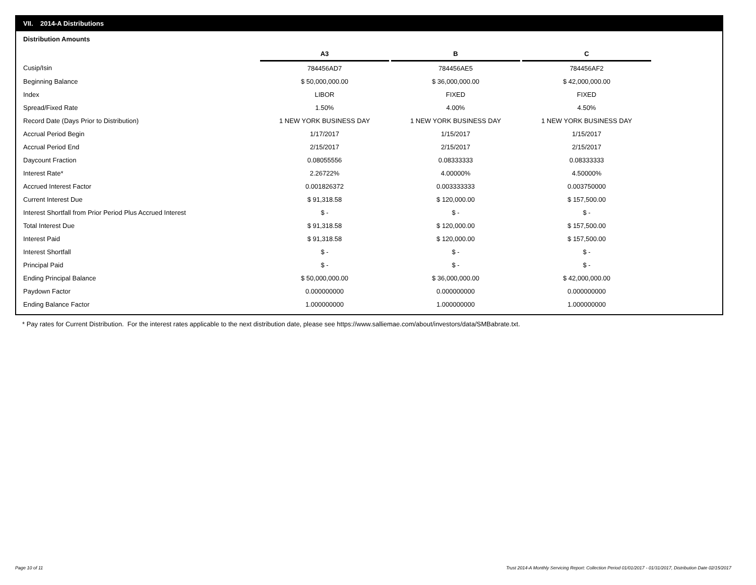VII. 2014-A Distributions
Distribution Amounts
| | A3 | | B | | C |
| Cusip/Isin | 784456AD7 | | 784456AE5 | | 784456AF2 |
| Beginning Balance | $ 50,000,000.00 | | $ 36,000,000.00 | | $ 42,000,000.00 |
| Index | LIBOR | | FIXED | | FIXED |
| Spread/Fixed Rate | 1.50% | | 4.00% | | 4.50% |
| Record Date (Days Prior to Distribution) | 1 NEW YORK BUSINESS DAY | | 1 NEW YORK BUSINESS DAY | | 1 NEW YORK BUSINESS DAY |
| Accrual Period Begin | 1/17/2017 | | 1/15/2017 | | 1/15/2017 |
| Accrual Period End | 2/15/2017 | | 2/15/2017 | | 2/15/2017 |
| Daycount Fraction | 0.08055556 | | 0.08333333 | | 0.08333333 |
| Interest Rate* | 2.26722% | | 4.00000% | | 4.50000% |
| Accrued Interest Factor | 0.001826372 | | 0.003333333 | | 0.003750000 |
| Current Interest Due | $ 91,318.58 | | $ 120,000.00 | | $ 157,500.00 |
| Interest Shortfall from Prior Period Plus Accrued Interest | $ - | | $ - | | $ - |
| Total Interest Due | $ 91,318.58 | | $ 120,000.00 | | $ 157,500.00 |
| Interest Paid | $ 91,318.58 | | $ 120,000.00 | | $ 157,500.00 |
| Interest Shortfall | $ - | | $ - | | $ - |
| Principal Paid | $ - | | $ - | | $ - |
| Ending Principal Balance | $ 50,000,000.00 | | $ 36,000,000.00 | | $ 42,000,000.00 |
| Paydown Factor | 0.000000000 | | 0.000000000 | | 0.000000000 |
| Ending Balance Factor | 1.000000000 | | 1.000000000 | | 1.000000000 |
* Pay rates for Current Distribution. For the interest rates applicable to the next distribution date, please see https://www.salliemae.com/about/investors/data/SMBabrate.txt.
Page 10 of 11
Trust 2014-A Monthly Servicing Report: Collection Period 01/01/2017 - 01/31/2017, Distribution Date 02/15/2017